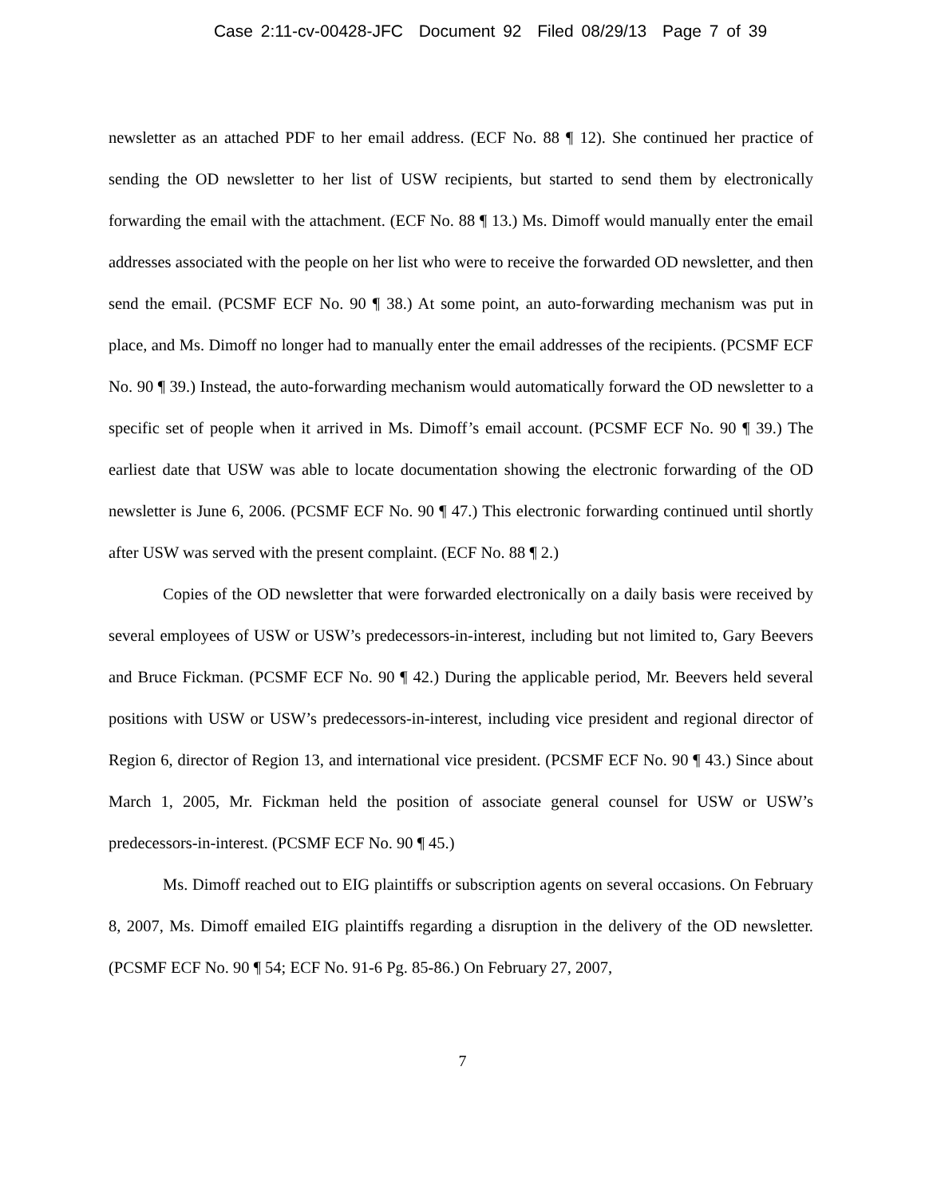Case 2:11-cv-00428-JFC Document 92 Filed 08/29/13 Page 7 of 39
newsletter as an attached PDF to her email address. (ECF No. 88 ¶ 12). She continued her practice of sending the OD newsletter to her list of USW recipients, but started to send them by electronically forwarding the email with the attachment. (ECF No. 88 ¶ 13.) Ms. Dimoff would manually enter the email addresses associated with the people on her list who were to receive the forwarded OD newsletter, and then send the email. (PCSMF ECF No. 90 ¶ 38.) At some point, an auto-forwarding mechanism was put in place, and Ms. Dimoff no longer had to manually enter the email addresses of the recipients. (PCSMF ECF No. 90 ¶ 39.) Instead, the auto-forwarding mechanism would automatically forward the OD newsletter to a specific set of people when it arrived in Ms. Dimoff’s email account. (PCSMF ECF No. 90 ¶ 39.) The earliest date that USW was able to locate documentation showing the electronic forwarding of the OD newsletter is June 6, 2006. (PCSMF ECF No. 90 ¶ 47.) This electronic forwarding continued until shortly after USW was served with the present complaint. (ECF No. 88 ¶ 2.)
Copies of the OD newsletter that were forwarded electronically on a daily basis were received by several employees of USW or USW’s predecessors-in-interest, including but not limited to, Gary Beevers and Bruce Fickman. (PCSMF ECF No. 90 ¶ 42.) During the applicable period, Mr. Beevers held several positions with USW or USW’s predecessors-in-interest, including vice president and regional director of Region 6, director of Region 13, and international vice president. (PCSMF ECF No. 90 ¶ 43.) Since about March 1, 2005, Mr. Fickman held the position of associate general counsel for USW or USW’s predecessors-in-interest. (PCSMF ECF No. 90 ¶ 45.)
Ms. Dimoff reached out to EIG plaintiffs or subscription agents on several occasions. On February 8, 2007, Ms. Dimoff emailed EIG plaintiffs regarding a disruption in the delivery of the OD newsletter. (PCSMF ECF No. 90 ¶ 54; ECF No. 91-6 Pg. 85-86.) On February 27, 2007,
7